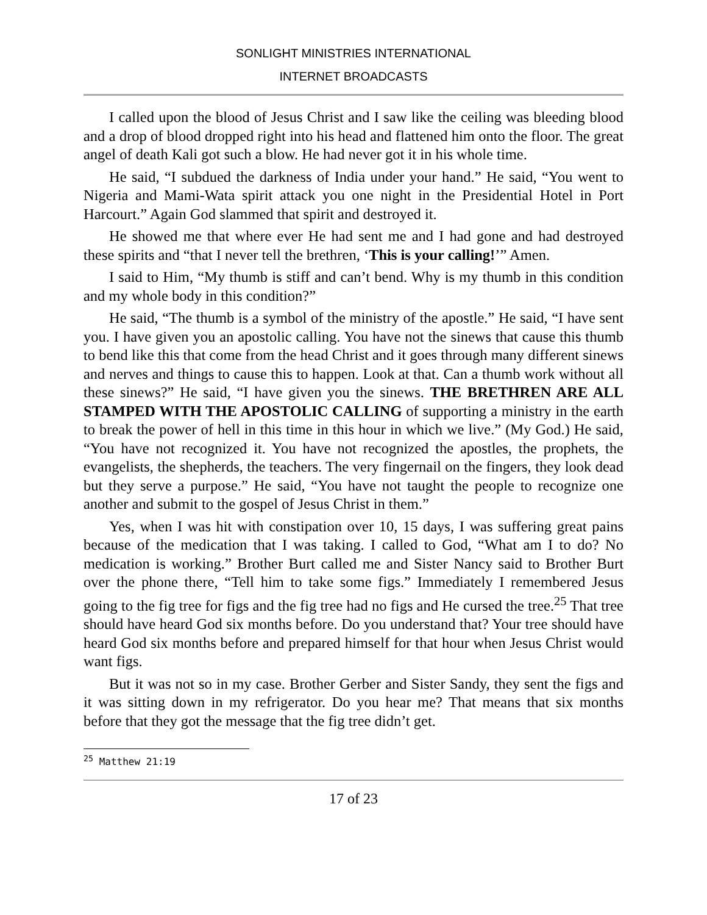SONLIGHT MINISTRIES INTERNATIONAL
INTERNET BROADCASTS
I called upon the blood of Jesus Christ and I saw like the ceiling was bleeding blood and a drop of blood dropped right into his head and flattened him onto the floor. The great angel of death Kali got such a blow. He had never got it in his whole time.
He said, “I subdued the darkness of India under your hand.” He said, “You went to Nigeria and Mami-Wata spirit attack you one night in the Presidential Hotel in Port Harcourt.” Again God slammed that spirit and destroyed it.
He showed me that where ever He had sent me and I had gone and had destroyed these spirits and “that I never tell the brethren, ‘This is your calling!’” Amen.
I said to Him, “My thumb is stiff and can’t bend. Why is my thumb in this condition and my whole body in this condition?”
He said, “The thumb is a symbol of the ministry of the apostle.” He said, “I have sent you. I have given you an apostolic calling. You have not the sinews that cause this thumb to bend like this that come from the head Christ and it goes through many different sinews and nerves and things to cause this to happen. Look at that. Can a thumb work without all these sinews?” He said, “I have given you the sinews. THE BRETHREN ARE ALL STAMPED WITH THE APOSTOLIC CALLING of supporting a ministry in the earth to break the power of hell in this time in this hour in which we live.” (My God.) He said, “You have not recognized it. You have not recognized the apostles, the prophets, the evangelists, the shepherds, the teachers. The very fingernail on the fingers, they look dead but they serve a purpose.” He said, “You have not taught the people to recognize one another and submit to the gospel of Jesus Christ in them.”
Yes, when I was hit with constipation over 10, 15 days, I was suffering great pains because of the medication that I was taking. I called to God, “What am I to do? No medication is working.” Brother Burt called me and Sister Nancy said to Brother Burt over the phone there, “Tell him to take some figs.” Immediately I remembered Jesus going to the fig tree for figs and the fig tree had no figs and He cursed the tree.<sup>25</sup> That tree should have heard God six months before. Do you understand that? Your tree should have heard God six months before and prepared himself for that hour when Jesus Christ would want figs.
But it was not so in my case. Brother Gerber and Sister Sandy, they sent the figs and it was sitting down in my refrigerator. Do you hear me? That means that six months before that they got the message that the fig tree didn’t get.
<sup>25</sup> Matthew 21:19
17 of 23